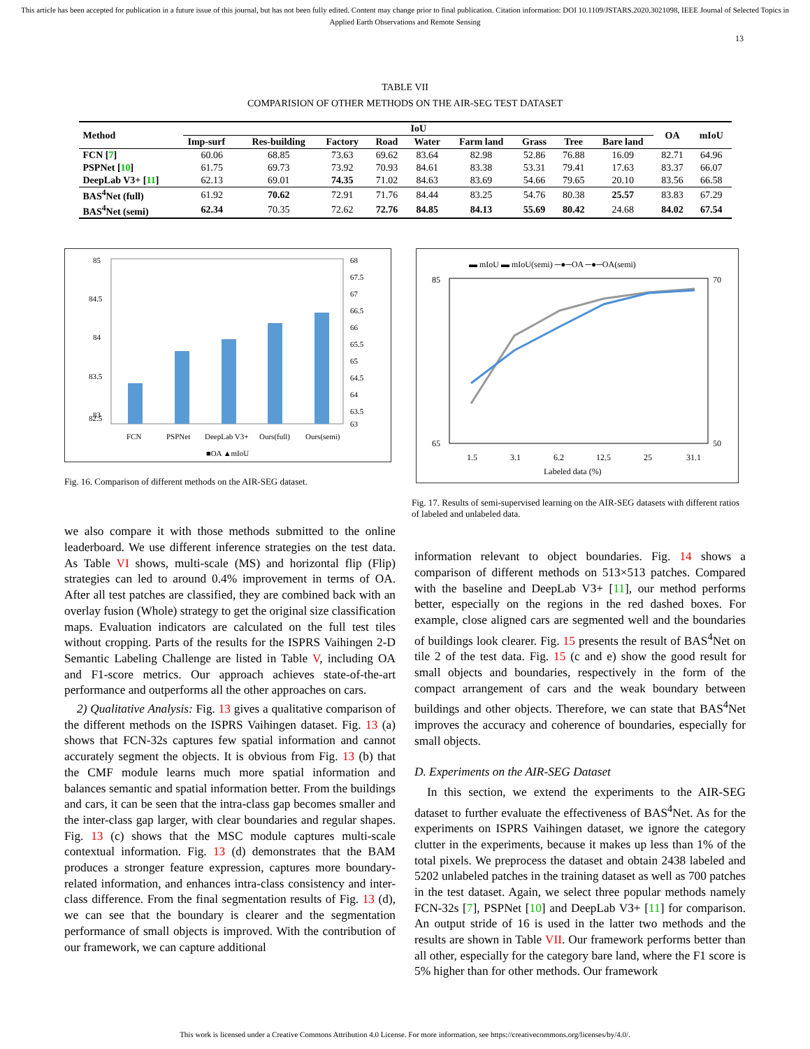This article has been accepted for publication in a future issue of this journal, but has not been fully edited. Content may change prior to final publication. Citation information: DOI 10.1109/JSTARS.2020.3021098, IEEE Journal of Selected Topics in Applied Earth Observations and Remote Sensing
13
TABLE VII
COMPARISION OF OTHER METHODS ON THE AIR-SEG TEST DATASET
| Method | IoU | | | | | | | | | OA | mIoU |
| --- | --- | --- | --- | --- | --- | --- | --- | --- | --- | --- | --- |
| | Imp-surf | Res-building | Factory | Road | Water | Farm land | Grass | Tree | Bare land | | |
| FCN [ 7 ] | 60.06 | 68.85 | 73.63 | 69.62 | 83.64 | 82.98 | 52.86 | 76.88 | 16.09 | 82.71 | 64.96 |
| PSPNet [ 10 ] | 61.75 | 69.73 | 73.92 | 70.93 | 84.61 | 83.38 | 53.31 | 79.41 | 17.63 | 83.37 | 66.07 |
| DeepLab V3+ [ 11 ] | 62.13 | 69.01 | 74.35 | 71.02 | 84.63 | 83.69 | 54.66 | 79.65 | 20.10 | 83.56 | 66.58 |
| BAS<sup>4</sup>Net (full) | 61.92 | 70.62 | 72.91 | 71.76 | 84.44 | 83.25 | 54.76 | 80.38 | 25.57 | 83.83 | 67.29 |
| BAS<sup>4</sup>Net (semi) | 62.34 | 70.35 | 72.62 | 72.76 | 84.85 | 84.13 | 55.69 | 80.42 | 24.68 | 84.02 | 67.54 |
85
84.5
84
83.5
83
82.5
68
67.5
67
66.5
66
65.5
65
64.5
64
63.5
63
FCN
PSPNet
DeepLab V3+
Ours(full)
Ours(semi)
■OA ▲mIoU
Fig. 16. Comparison of different methods on the AIR-SEG dataset.
▬ mIoU ▬ mIoU(semi) ─●─OA ─●─OA(semi)
85
65
70
50
1.5
3.1
6.2
12.5
25
31.1
Labeled data (%)
Fig. 17. Results of semi-supervised learning on the AIR-SEG datasets with different ratios of labeled and unlabeled data.
we also compare it with those methods submitted to the online leaderboard. We use different inference strategies on the test data. As Table VI shows, multi-scale (MS) and horizontal flip (Flip) strategies can led to around 0.4% improvement in terms of OA. After all test patches are classified, they are combined back with an overlay fusion (Whole) strategy to get the original size classification maps. Evaluation indicators are calculated on the full test tiles without cropping. Parts of the results for the ISPRS Vaihingen 2-D Semantic Labeling Challenge are listed in Table V, including OA and F1-score metrics. Our approach achieves state-of-the-art performance and outperforms all the other approaches on cars.
2) Qualitative Analysis: Fig. 13 gives a qualitative comparison of the different methods on the ISPRS Vaihingen dataset. Fig. 13 (a) shows that FCN-32s captures few spatial information and cannot accurately segment the objects. It is obvious from Fig. 13 (b) that the CMF module learns much more spatial information and balances semantic and spatial information better. From the buildings and cars, it can be seen that the intra-class gap becomes smaller and the inter-class gap larger, with clear boundaries and regular shapes. Fig. 13 (c) shows that the MSC module captures multi-scale contextual information. Fig. 13 (d) demonstrates that the BAM produces a stronger feature expression, captures more boundary-related information, and enhances intra-class consistency and inter-class difference. From the final segmentation results of Fig. 13 (d), we can see that the boundary is clearer and the segmentation performance of small objects is improved. With the contribution of our framework, we can capture additional
information relevant to object boundaries. Fig. 14 shows a comparison of different methods on 513×513 patches. Compared with the baseline and DeepLab V3+ [11], our method performs better, especially on the regions in the red dashed boxes. For example, close aligned cars are segmented well and the boundaries of buildings look clearer. Fig. 15 presents the result of BAS<sup>4</sup>Net on tile 2 of the test data. Fig. 15 (c and e) show the good result for small objects and boundaries, respectively in the form of the compact arrangement of cars and the weak boundary between buildings and other objects. Therefore, we can state that BAS<sup>4</sup>Net improves the accuracy and coherence of boundaries, especially for small objects.
D. Experiments on the AIR-SEG Dataset
In this section, we extend the experiments to the AIR-SEG dataset to further evaluate the effectiveness of BAS<sup>4</sup>Net. As for the experiments on ISPRS Vaihingen dataset, we ignore the category clutter in the experiments, because it makes up less than 1% of the total pixels. We preprocess the dataset and obtain 2438 labeled and 5202 unlabeled patches in the training dataset as well as 700 patches in the test dataset. Again, we select three popular methods namely FCN-32s [7], PSPNet [10] and DeepLab V3+ [11] for comparison. An output stride of 16 is used in the latter two methods and the results are shown in Table VII. Our framework performs better than all other, especially for the category bare land, where the F1 score is 5% higher than for other methods. Our framework
This work is licensed under a Creative Commons Attribution 4.0 License. For more information, see https://creativecommons.org/licenses/by/4.0/.